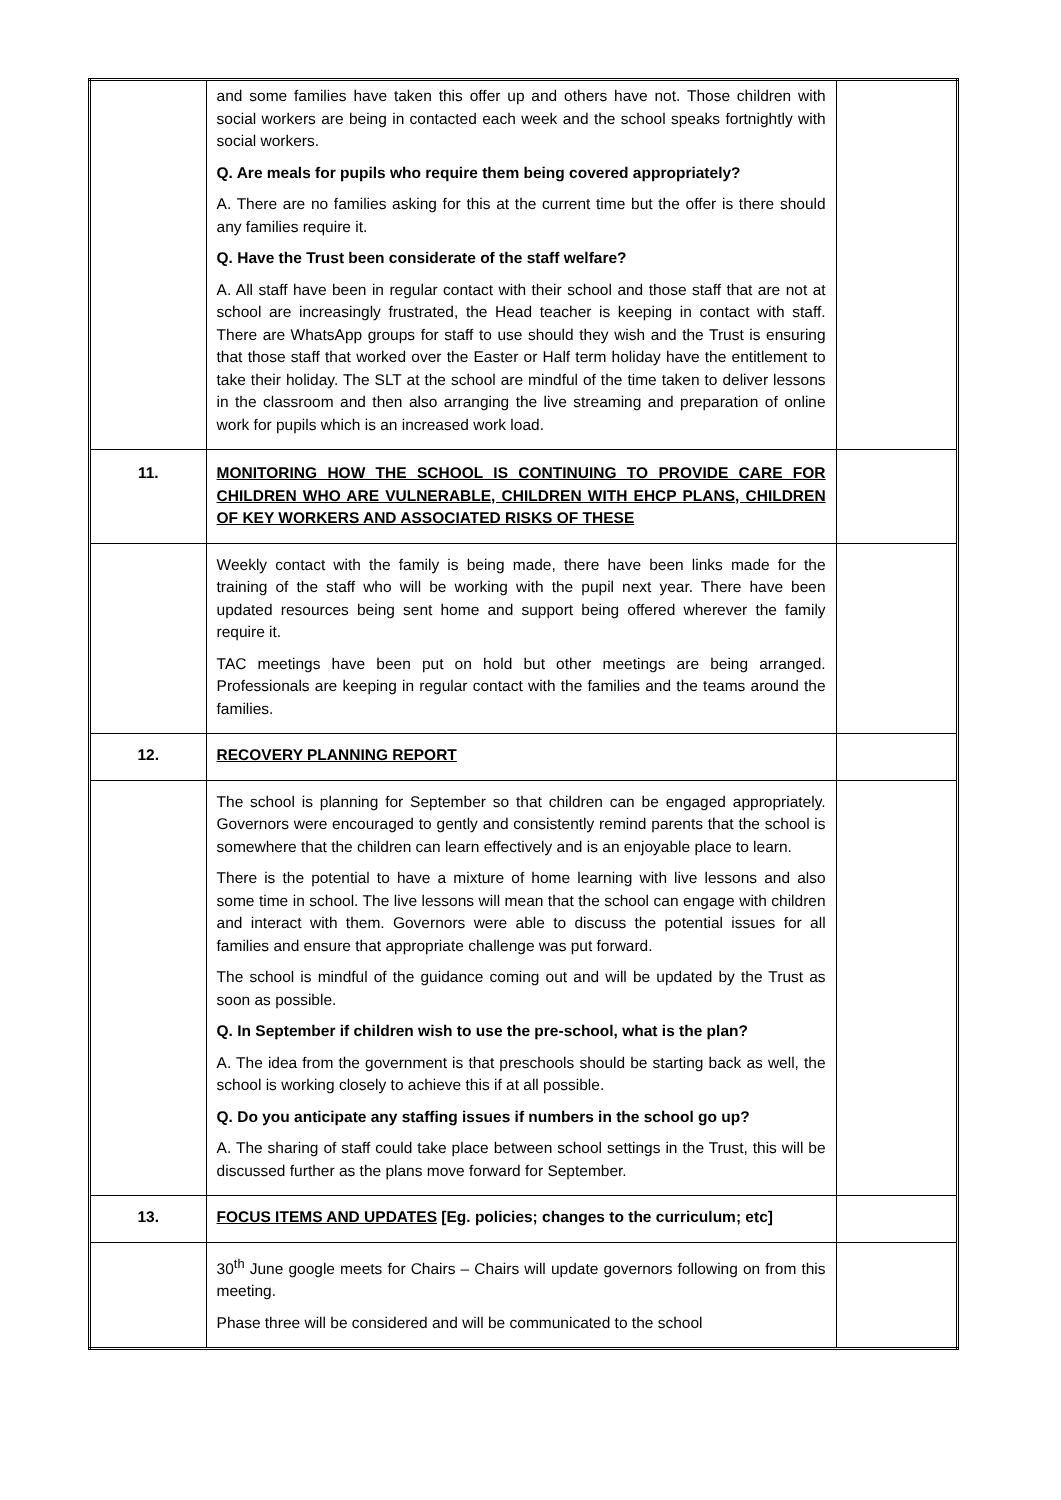| | and some families have taken this offer up and others have not. Those children with social workers are being in contacted each week and the school speaks fortnightly with social workers. Q. Are meals for pupils who require them being covered appropriately? A. There are no families asking for this at the current time but the offer is there should any families require it. Q. Have the Trust been considerate of the staff welfare? A. All staff have been in regular contact with their school and those staff that are not at school are increasingly frustrated, the Head teacher is keeping in contact with staff. There are WhatsApp groups for staff to use should they wish and the Trust is ensuring that those staff that worked over the Easter or Half term holiday have the entitlement to take their holiday. The SLT at the school are mindful of the time taken to deliver lessons in the classroom and then also arranging the live streaming and preparation of online work for pupils which is an increased work load. | |
| 11. | MONITORING HOW THE SCHOOL IS CONTINUING TO PROVIDE CARE FOR CHILDREN WHO ARE VULNERABLE, CHILDREN WITH EHCP PLANS, CHILDREN OF KEY WORKERS AND ASSOCIATED RISKS OF THESE | |
| | Weekly contact with the family is being made, there have been links made for the training of the staff who will be working with the pupil next year. There have been updated resources being sent home and support being offered wherever the family require it. TAC meetings have been put on hold but other meetings are being arranged. Professionals are keeping in regular contact with the families and the teams around the families. | |
| 12. | RECOVERY PLANNING REPORT | |
| | The school is planning for September so that children can be engaged appropriately. Governors were encouraged to gently and consistently remind parents that the school is somewhere that the children can learn effectively and is an enjoyable place to learn. There is the potential to have a mixture of home learning with live lessons and also some time in school. The live lessons will mean that the school can engage with children and interact with them. Governors were able to discuss the potential issues for all families and ensure that appropriate challenge was put forward. The school is mindful of the guidance coming out and will be updated by the Trust as soon as possible. Q. In September if children wish to use the pre-school, what is the plan? A. The idea from the government is that preschools should be starting back as well, the school is working closely to achieve this if at all possible. Q. Do you anticipate any staffing issues if numbers in the school go up? A. The sharing of staff could take place between school settings in the Trust, this will be discussed further as the plans move forward for September. | |
| 13. | FOCUS ITEMS AND UPDATES [Eg. policies; changes to the curriculum; etc] | |
| | 30<sup>th</sup> June google meets for Chairs – Chairs will update governors following on from this meeting. Phase three will be considered and will be communicated to the school | |